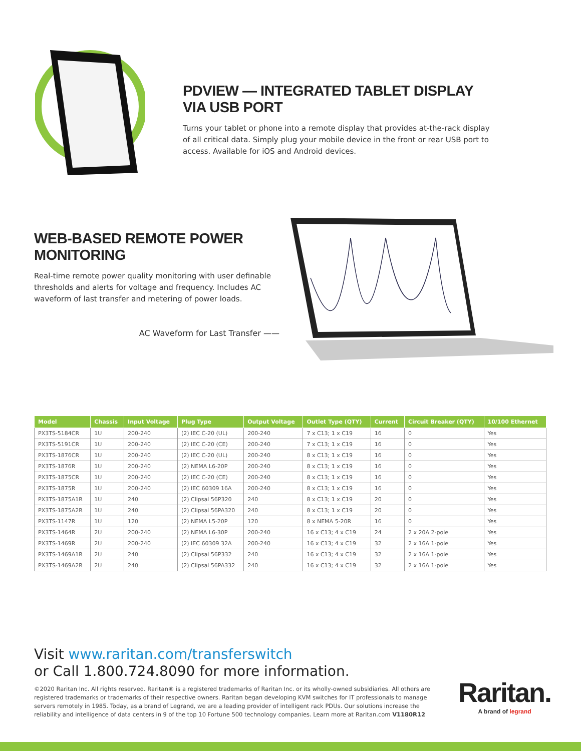PDVIEW — INTEGRATED TABLET DISPLAY VIA USB PORT
Turns your tablet or phone into a remote display that provides at-the-rack display of all critical data. Simply plug your mobile device in the front or rear USB port to access. Available for iOS and Android devices.
WEB-BASED REMOTE POWER MONITORING
Real-time remote power quality monitoring with user definable thresholds and alerts for voltage and frequency. Includes AC waveform of last transfer and metering of power loads.
AC Waveform for Last Transfer ——
| Model | Chassis | Input Voltage | Plug Type | Output Voltage | Outlet Type (QTY) | Current | Circuit Breaker (QTY) | 10/100 Ethernet |
| --- | --- | --- | --- | --- | --- | --- | --- | --- |
| PX3TS-5184CR | 1U | 200-240 | (2) IEC C-20 (UL) | 200-240 | 7 x C13; 1 x C19 | 16 | 0 | Yes |
| PX3TS-5191CR | 1U | 200-240 | (2) IEC C-20 (CE) | 200-240 | 7 x C13; 1 x C19 | 16 | 0 | Yes |
| PX3TS-1876CR | 1U | 200-240 | (2) IEC C-20 (UL) | 200-240 | 8 x C13; 1 x C19 | 16 | 0 | Yes |
| PX3TS-1876R | 1U | 200-240 | (2) NEMA L6-20P | 200-240 | 8 x C13; 1 x C19 | 16 | 0 | Yes |
| PX3TS-1875CR | 1U | 200-240 | (2) IEC C-20 (CE) | 200-240 | 8 x C13; 1 x C19 | 16 | 0 | Yes |
| PX3TS-1875R | 1U | 200-240 | (2) IEC 60309 16A | 200-240 | 8 x C13; 1 x C19 | 16 | 0 | Yes |
| PX3TS-1875A1R | 1U | 240 | (2) Clipsal 56P320 | 240 | 8 x C13; 1 x C19 | 20 | 0 | Yes |
| PX3TS-1875A2R | 1U | 240 | (2) Clipsal 56PA320 | 240 | 8 x C13; 1 x C19 | 20 | 0 | Yes |
| PX3TS-1147R | 1U | 120 | (2) NEMA L5-20P | 120 | 8 x NEMA 5-20R | 16 | 0 | Yes |
| PX3TS-1464R | 2U | 200-240 | (2) NEMA L6-30P | 200-240 | 16 x C13; 4 x C19 | 24 | 2 x 20A 2-pole | Yes |
| PX3TS-1469R | 2U | 200-240 | (2) IEC 60309 32A | 200-240 | 16 x C13; 4 x C19 | 32 | 2 x 16A 1-pole | Yes |
| PX3TS-1469A1R | 2U | 240 | (2) Clipsal 56P332 | 240 | 16 x C13; 4 x C19 | 32 | 2 x 16A 1-pole | Yes |
| PX3TS-1469A2R | 2U | 240 | (2) Clipsal 56PA332 | 240 | 16 x C13; 4 x C19 | 32 | 2 x 16A 1-pole | Yes |
Visit www.raritan.com/transferswitch
or Call 1.800.724.8090 for more information.
©2020 Raritan Inc. All rights reserved. Raritan® is a registered trademarks of Raritan Inc. or its wholly-owned subsidiaries. All others are registered trademarks or trademarks of their respective owners. Raritan began developing KVM switches for IT professionals to manage servers remotely in 1985. Today, as a brand of Legrand, we are a leading provider of intelligent rack PDUs. Our solutions increase the reliability and intelligence of data centers in 9 of the top 10 Fortune 500 technology companies. Learn more at Raritan.com V1180R12
Raritan.
A brand of legrand